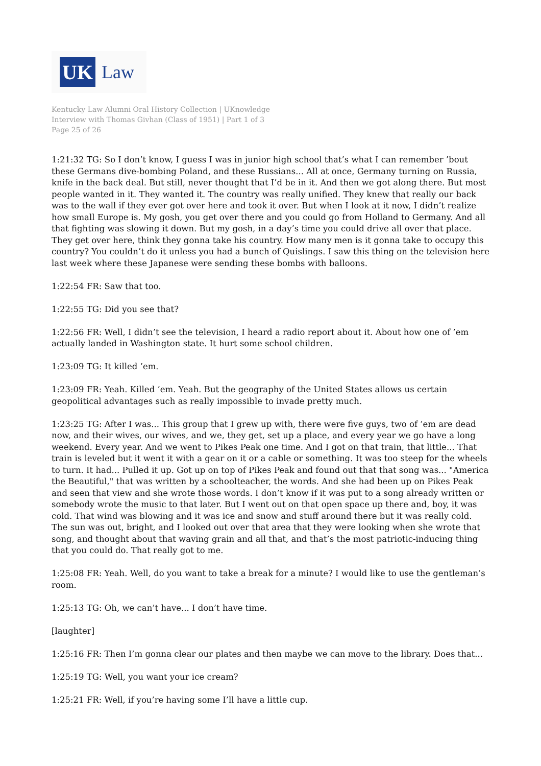UK
Law
Kentucky Law Alumni Oral History Collection | UKnowledge
Interview with Thomas Givhan (Class of 1951) | Part 1 of 3
Page 25 of 26
1:21:32 TG: So I don’t know, I guess I was in junior high school that’s what I can remember ’bout these Germans dive-bombing Poland, and these Russians... All at once, Germany turning on Russia, knife in the back deal. But still, never thought that I’d be in it. And then we got along there. But most people wanted in it. They wanted it. The country was really unified. They knew that really our back was to the wall if they ever got over here and took it over. But when I look at it now, I didn’t realize how small Europe is. My gosh, you get over there and you could go from Holland to Germany. And all that fighting was slowing it down. But my gosh, in a day’s time you could drive all over that place. They get over here, think they gonna take his country. How many men is it gonna take to occupy this country? You couldn’t do it unless you had a bunch of Quislings. I saw this thing on the television here last week where these Japanese were sending these bombs with balloons.
1:22:54 FR: Saw that too.
1:22:55 TG: Did you see that?
1:22:56 FR: Well, I didn’t see the television, I heard a radio report about it. About how one of ’em actually landed in Washington state. It hurt some school children.
1:23:09 TG: It killed ’em.
1:23:09 FR: Yeah. Killed ’em. Yeah. But the geography of the United States allows us certain geopolitical advantages such as really impossible to invade pretty much.
1:23:25 TG: After I was... This group that I grew up with, there were five guys, two of ’em are dead now, and their wives, our wives, and we, they get, set up a place, and every year we go have a long weekend. Every year. And we went to Pikes Peak one time. And I got on that train, that little... That train is leveled but it went it with a gear on it or a cable or something. It was too steep for the wheels to turn. It had... Pulled it up. Got up on top of Pikes Peak and found out that that song was... "America the Beautiful," that was written by a schoolteacher, the words. And she had been up on Pikes Peak and seen that view and she wrote those words. I don’t know if it was put to a song already written or somebody wrote the music to that later. But I went out on that open space up there and, boy, it was cold. That wind was blowing and it was ice and snow and stuff around there but it was really cold. The sun was out, bright, and I looked out over that area that they were looking when she wrote that song, and thought about that waving grain and all that, and that’s the most patriotic-inducing thing that you could do. That really got to me.
1:25:08 FR: Yeah. Well, do you want to take a break for a minute? I would like to use the gentleman’s room.
1:25:13 TG: Oh, we can’t have... I don’t have time.
[laughter]
1:25:16 FR: Then I’m gonna clear our plates and then maybe we can move to the library. Does that...
1:25:19 TG: Well, you want your ice cream?
1:25:21 FR: Well, if you’re having some I’ll have a little cup.